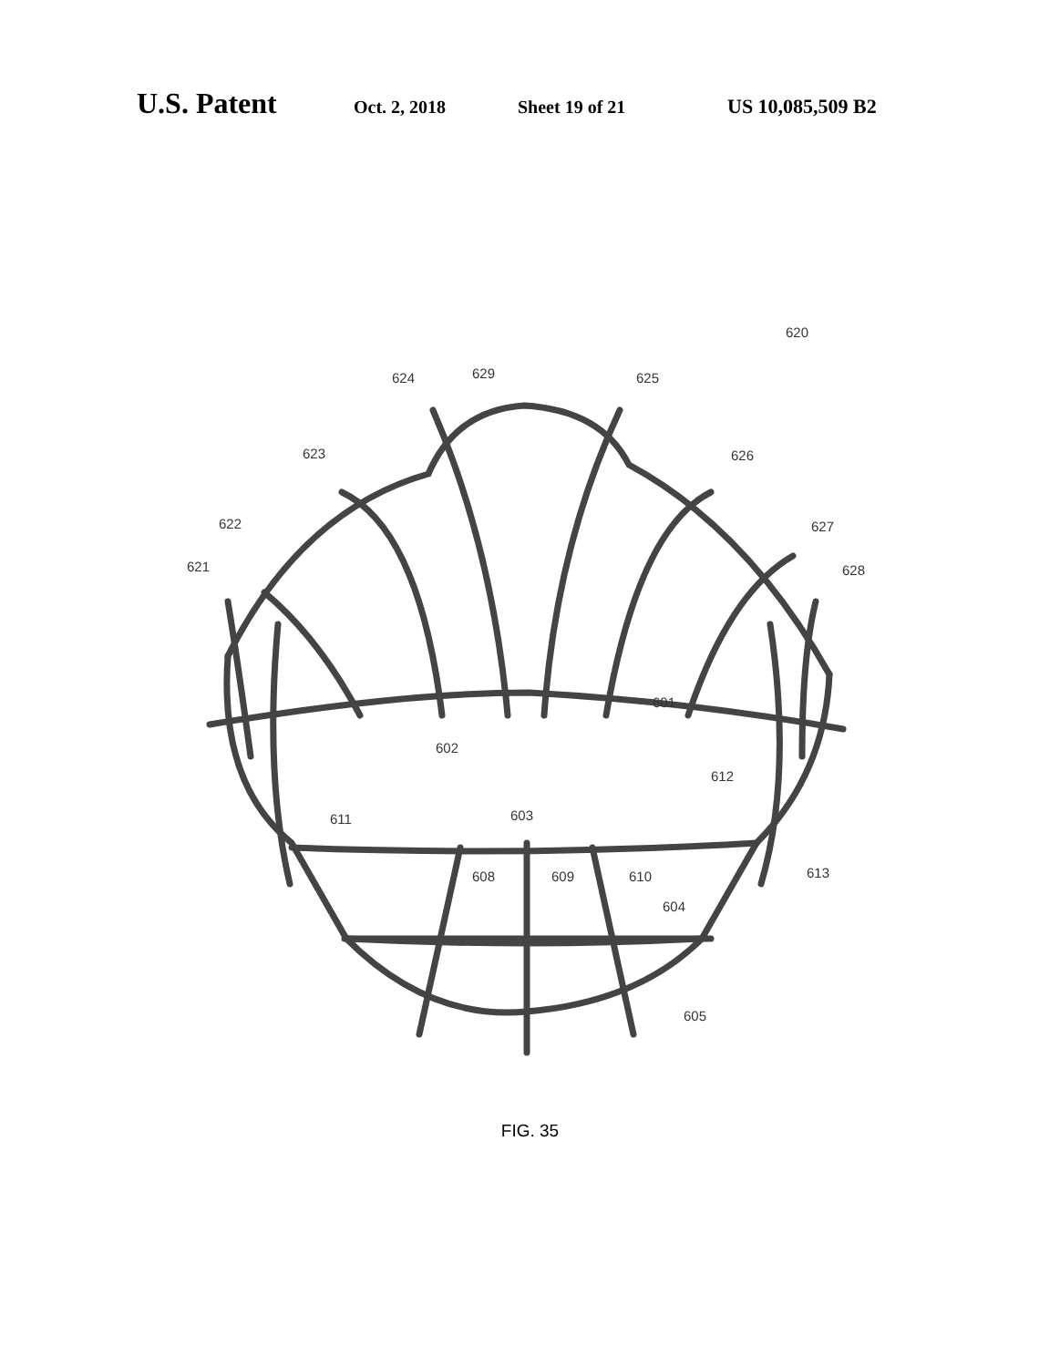U.S. Patent Oct. 2, 2018 Sheet 19 of 21 US 10,085,509 B2
620
624
629
625
623
626
622
627
621
628
601
602
612
611
603
613
608
609
610
604
605
FIG. 35